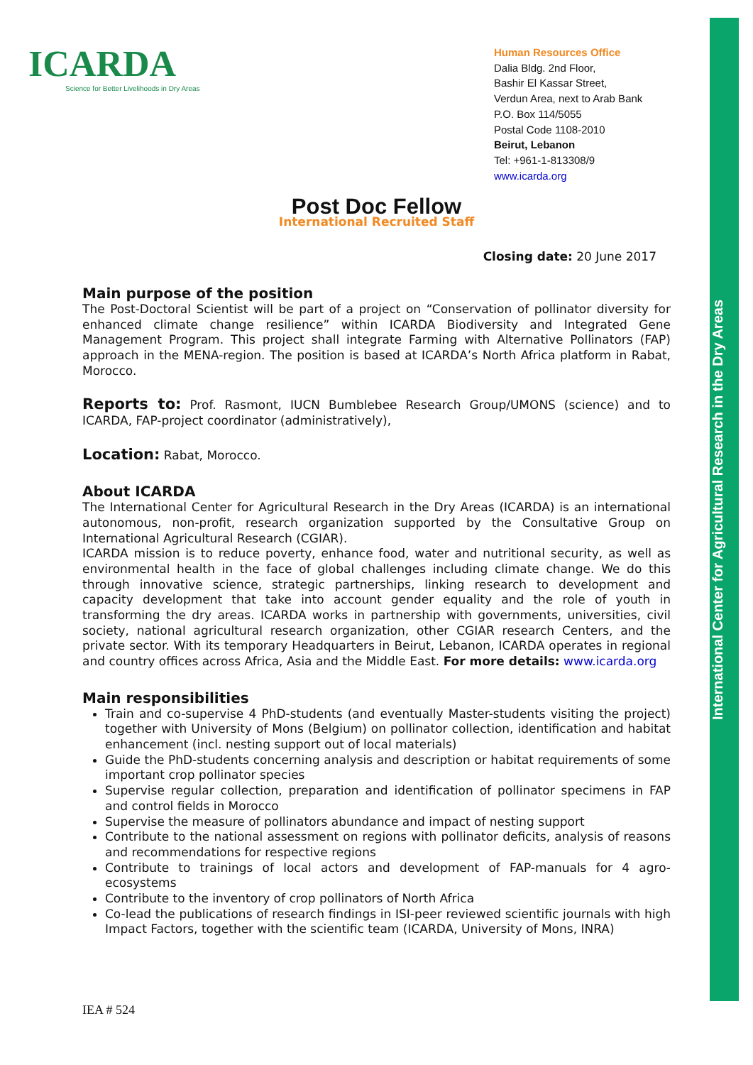International Center for Agricultural Research in the Dry Areas
ICARDA
Science for Better Livelihoods in Dry Areas
Human Resources Office
Dalia Bldg. 2nd Floor,
Bashir El Kassar Street,
Verdun Area, next to Arab Bank
P.O. Box 114/5055
Postal Code 1108-2010
Beirut, Lebanon
Tel: +961-1-813308/9
www.icarda.org
Post Doc Fellow
International Recruited Staff
Closing date: 20 June 2017
Main purpose of the position
The Post-Doctoral Scientist will be part of a project on “Conservation of pollinator diversity for enhanced climate change resilience” within ICARDA Biodiversity and Integrated Gene Management Program. This project shall integrate Farming with Alternative Pollinators (FAP) approach in the MENA-region. The position is based at ICARDA’s North Africa platform in Rabat, Morocco.
Reports to: Prof. Rasmont, IUCN Bumblebee Research Group/UMONS (science) and to ICARDA, FAP-project coordinator (administratively),
Location: Rabat, Morocco.
About ICARDA
The International Center for Agricultural Research in the Dry Areas (ICARDA) is an international autonomous, non-profit, research organization supported by the Consultative Group on International Agricultural Research (CGIAR).
ICARDA mission is to reduce poverty, enhance food, water and nutritional security, as well as environmental health in the face of global challenges including climate change. We do this through innovative science, strategic partnerships, linking research to development and capacity development that take into account gender equality and the role of youth in transforming the dry areas. ICARDA works in partnership with governments, universities, civil society, national agricultural research organization, other CGIAR research Centers, and the private sector. With its temporary Headquarters in Beirut, Lebanon, ICARDA operates in regional and country offices across Africa, Asia and the Middle East. For more details: www.icarda.org
Main responsibilities
Train and co-supervise 4 PhD-students (and eventually Master-students visiting the project) together with University of Mons (Belgium) on pollinator collection, identification and habitat enhancement (incl. nesting support out of local materials)
Guide the PhD-students concerning analysis and description or habitat requirements of some important crop pollinator species
Supervise regular collection, preparation and identification of pollinator specimens in FAP and control fields in Morocco
Supervise the measure of pollinators abundance and impact of nesting support
Contribute to the national assessment on regions with pollinator deficits, analysis of reasons and recommendations for respective regions
Contribute to trainings of local actors and development of FAP-manuals for 4 agro-ecosystems
Contribute to the inventory of crop pollinators of North Africa
Co-lead the publications of research findings in ISI-peer reviewed scientific journals with high Impact Factors, together with the scientific team (ICARDA, University of Mons, INRA)
IEA # 524